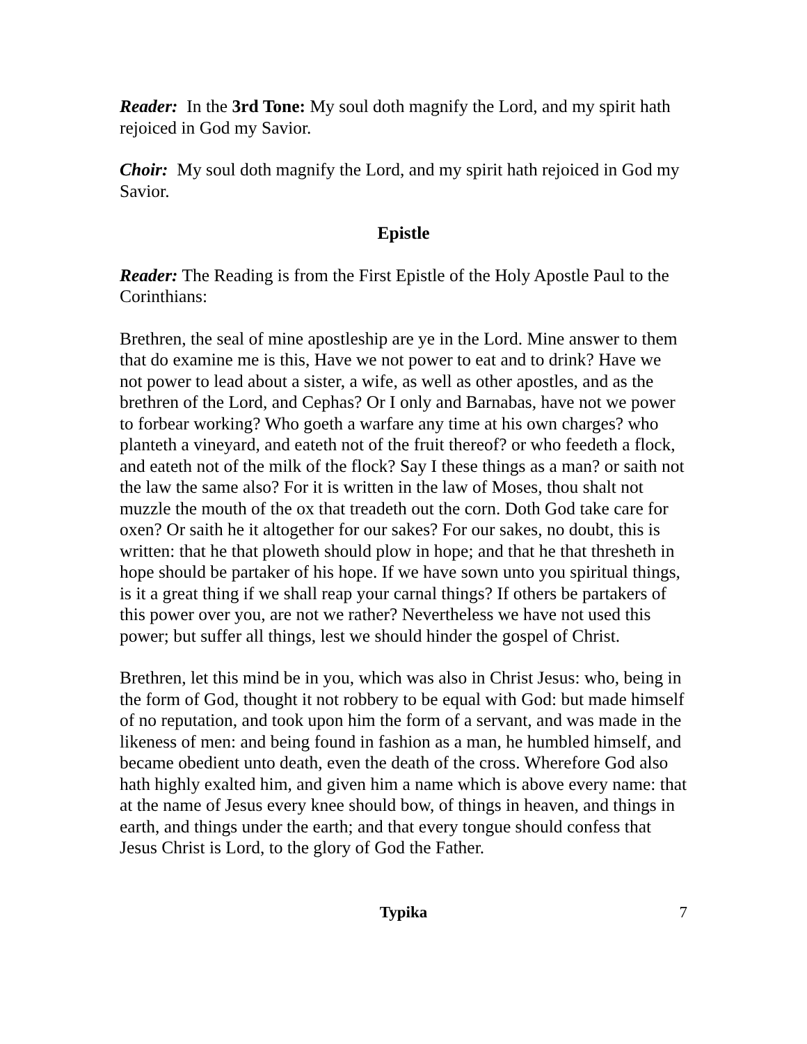Reader: In the 3rd Tone: My soul doth magnify the Lord, and my spirit hath rejoiced in God my Savior.
Choir: My soul doth magnify the Lord, and my spirit hath rejoiced in God my Savior.
Epistle
Reader: The Reading is from the First Epistle of the Holy Apostle Paul to the Corinthians:
Brethren, the seal of mine apostleship are ye in the Lord. Mine answer to them that do examine me is this, Have we not power to eat and to drink? Have we not power to lead about a sister, a wife, as well as other apostles, and as the brethren of the Lord, and Cephas? Or I only and Barnabas, have not we power to forbear working? Who goeth a warfare any time at his own charges? who planteth a vineyard, and eateth not of the fruit thereof? or who feedeth a flock, and eateth not of the milk of the flock? Say I these things as a man? or saith not the law the same also? For it is written in the law of Moses, thou shalt not muzzle the mouth of the ox that treadeth out the corn. Doth God take care for oxen? Or saith he it altogether for our sakes? For our sakes, no doubt, this is written: that he that ploweth should plow in hope; and that he that thresheth in hope should be partaker of his hope. If we have sown unto you spiritual things, is it a great thing if we shall reap your carnal things? If others be partakers of this power over you, are not we rather? Nevertheless we have not used this power; but suffer all things, lest we should hinder the gospel of Christ.
Brethren, let this mind be in you, which was also in Christ Jesus: who, being in the form of God, thought it not robbery to be equal with God: but made himself of no reputation, and took upon him the form of a servant, and was made in the likeness of men: and being found in fashion as a man, he humbled himself, and became obedient unto death, even the death of the cross. Wherefore God also hath highly exalted him, and given him a name which is above every name: that at the name of Jesus every knee should bow, of things in heaven, and things in earth, and things under the earth; and that every tongue should confess that Jesus Christ is Lord, to the glory of God the Father.
Typika 7